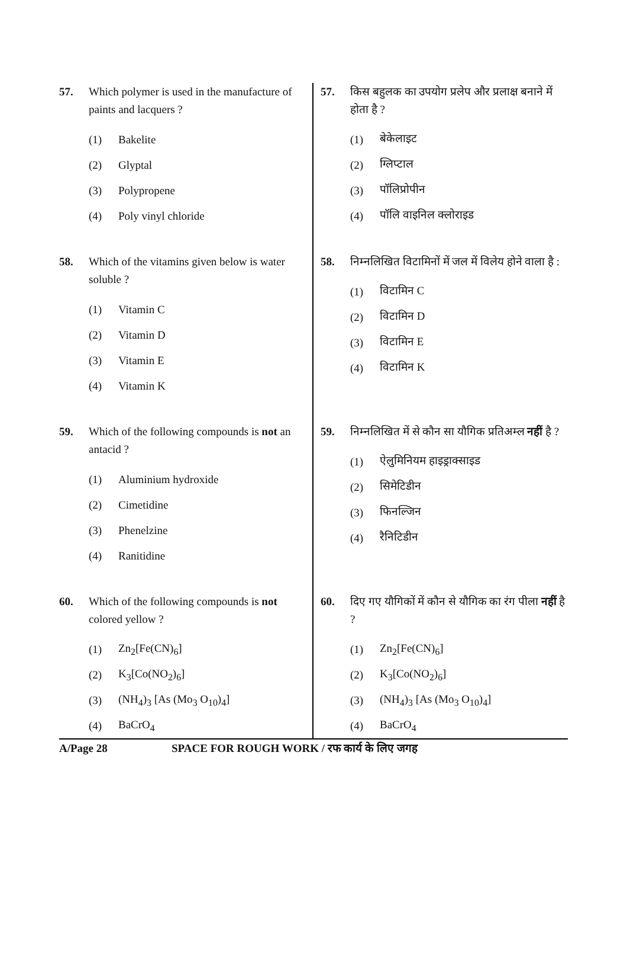57. Which polymer is used in the manufacture of paints and lacquers ?
(1) Bakelite
(2) Glyptal
(3) Polypropene
(4) Poly vinyl chloride
58. Which of the vitamins given below is water soluble ?
(1) Vitamin C
(2) Vitamin D
(3) Vitamin E
(4) Vitamin K
59. Which of the following compounds is not an antacid ?
(1) Aluminium hydroxide
(2) Cimetidine
(3) Phenelzine
(4) Ranitidine
60. Which of the following compounds is not colored yellow ?
(1) Zn<sub>2</sub>[Fe(CN)<sub>6</sub>]
(2) K<sub>3</sub>[Co(NO<sub>2</sub>)<sub>6</sub>]
(3) (NH<sub>4</sub>)<sub>3</sub> [As (Mo<sub>3</sub> O<sub>10</sub>)<sub>4</sub>]
(4) BaCrO<sub>4</sub>
57. किस बहुलक का उपयोग प्रलेप और प्रलाक्ष बनाने में होता है ?
(1) बेकेलाइट
(2) ग्लिप्टाल
(3) पॉलिप्रोपीन
(4) पॉलि वाइनिल क्लोराइड
58. निम्नलिखित विटामिनों में जल में विलेय होने वाला है :
(1) विटामिन C
(2) विटामिन D
(3) विटामिन E
(4) विटामिन K
59. निम्नलिखित में से कौन सा यौगिक प्रतिअम्ल नहीं है ?
(1) ऐलुमिनियम हाइड्राक्साइड
(2) सिमेटिडीन
(3) फिनल्जिन
(4) रैनिटिडीन
60. दिए गए यौगिकों में कौन से यौगिक का रंग पीला नहीं है ?
(1) Zn<sub>2</sub>[Fe(CN)<sub>6</sub>]
(2) K<sub>3</sub>[Co(NO<sub>2</sub>)<sub>6</sub>]
(3) (NH<sub>4</sub>)<sub>3</sub> [As (Mo<sub>3</sub> O<sub>10</sub>)<sub>4</sub>]
(4) BaCrO<sub>4</sub>
A/Page 28 SPACE FOR ROUGH WORK / रफ कार्य के लिए जगह